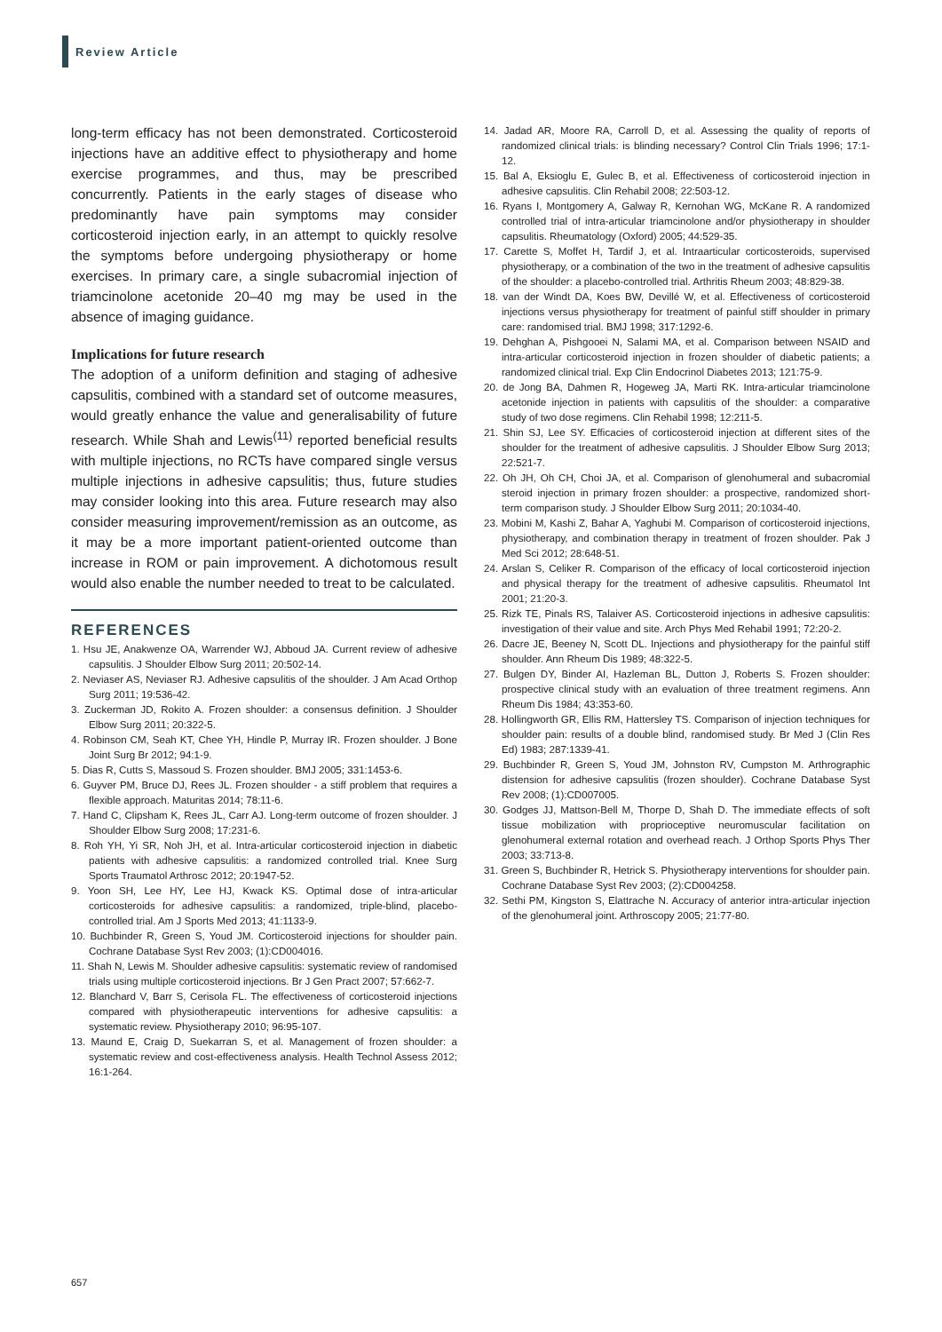Review Article
long-term efficacy has not been demonstrated. Corticosteroid injections have an additive effect to physiotherapy and home exercise programmes, and thus, may be prescribed concurrently. Patients in the early stages of disease who predominantly have pain symptoms may consider corticosteroid injection early, in an attempt to quickly resolve the symptoms before undergoing physiotherapy or home exercises. In primary care, a single subacromial injection of triamcinolone acetonide 20–40 mg may be used in the absence of imaging guidance.
Implications for future research
The adoption of a uniform definition and staging of adhesive capsulitis, combined with a standard set of outcome measures, would greatly enhance the value and generalisability of future research. While Shah and Lewis<sup>(11)</sup> reported beneficial results with multiple injections, no RCTs have compared single versus multiple injections in adhesive capsulitis; thus, future studies may consider looking into this area. Future research may also consider measuring improvement/remission as an outcome, as it may be a more important patient-oriented outcome than increase in ROM or pain improvement. A dichotomous result would also enable the number needed to treat to be calculated.
REFERENCES
1. Hsu JE, Anakwenze OA, Warrender WJ, Abboud JA. Current review of adhesive capsulitis. J Shoulder Elbow Surg 2011; 20:502-14.
2. Neviaser AS, Neviaser RJ. Adhesive capsulitis of the shoulder. J Am Acad Orthop Surg 2011; 19:536-42.
3. Zuckerman JD, Rokito A. Frozen shoulder: a consensus definition. J Shoulder Elbow Surg 2011; 20:322-5.
4. Robinson CM, Seah KT, Chee YH, Hindle P, Murray IR. Frozen shoulder. J Bone Joint Surg Br 2012; 94:1-9.
5. Dias R, Cutts S, Massoud S. Frozen shoulder. BMJ 2005; 331:1453-6.
6. Guyver PM, Bruce DJ, Rees JL. Frozen shoulder - a stiff problem that requires a flexible approach. Maturitas 2014; 78:11-6.
7. Hand C, Clipsham K, Rees JL, Carr AJ. Long-term outcome of frozen shoulder. J Shoulder Elbow Surg 2008; 17:231-6.
8. Roh YH, Yi SR, Noh JH, et al. Intra-articular corticosteroid injection in diabetic patients with adhesive capsulitis: a randomized controlled trial. Knee Surg Sports Traumatol Arthrosc 2012; 20:1947-52.
9. Yoon SH, Lee HY, Lee HJ, Kwack KS. Optimal dose of intra-articular corticosteroids for adhesive capsulitis: a randomized, triple-blind, placebo-controlled trial. Am J Sports Med 2013; 41:1133-9.
10. Buchbinder R, Green S, Youd JM. Corticosteroid injections for shoulder pain. Cochrane Database Syst Rev 2003; (1):CD004016.
11. Shah N, Lewis M. Shoulder adhesive capsulitis: systematic review of randomised trials using multiple corticosteroid injections. Br J Gen Pract 2007; 57:662-7.
12. Blanchard V, Barr S, Cerisola FL. The effectiveness of corticosteroid injections compared with physiotherapeutic interventions for adhesive capsulitis: a systematic review. Physiotherapy 2010; 96:95-107.
13. Maund E, Craig D, Suekarran S, et al. Management of frozen shoulder: a systematic review and cost-effectiveness analysis. Health Technol Assess 2012; 16:1-264.
14. Jadad AR, Moore RA, Carroll D, et al. Assessing the quality of reports of randomized clinical trials: is blinding necessary? Control Clin Trials 1996; 17:1-12.
15. Bal A, Eksioglu E, Gulec B, et al. Effectiveness of corticosteroid injection in adhesive capsulitis. Clin Rehabil 2008; 22:503-12.
16. Ryans I, Montgomery A, Galway R, Kernohan WG, McKane R. A randomized controlled trial of intra-articular triamcinolone and/or physiotherapy in shoulder capsulitis. Rheumatology (Oxford) 2005; 44:529-35.
17. Carette S, Moffet H, Tardif J, et al. Intraarticular corticosteroids, supervised physiotherapy, or a combination of the two in the treatment of adhesive capsulitis of the shoulder: a placebo-controlled trial. Arthritis Rheum 2003; 48:829-38.
18. van der Windt DA, Koes BW, Devillé W, et al. Effectiveness of corticosteroid injections versus physiotherapy for treatment of painful stiff shoulder in primary care: randomised trial. BMJ 1998; 317:1292-6.
19. Dehghan A, Pishgooei N, Salami MA, et al. Comparison between NSAID and intra-articular corticosteroid injection in frozen shoulder of diabetic patients; a randomized clinical trial. Exp Clin Endocrinol Diabetes 2013; 121:75-9.
20. de Jong BA, Dahmen R, Hogeweg JA, Marti RK. Intra-articular triamcinolone acetonide injection in patients with capsulitis of the shoulder: a comparative study of two dose regimens. Clin Rehabil 1998; 12:211-5.
21. Shin SJ, Lee SY. Efficacies of corticosteroid injection at different sites of the shoulder for the treatment of adhesive capsulitis. J Shoulder Elbow Surg 2013; 22:521-7.
22. Oh JH, Oh CH, Choi JA, et al. Comparison of glenohumeral and subacromial steroid injection in primary frozen shoulder: a prospective, randomized short-term comparison study. J Shoulder Elbow Surg 2011; 20:1034-40.
23. Mobini M, Kashi Z, Bahar A, Yaghubi M. Comparison of corticosteroid injections, physiotherapy, and combination therapy in treatment of frozen shoulder. Pak J Med Sci 2012; 28:648-51.
24. Arslan S, Celiker R. Comparison of the efficacy of local corticosteroid injection and physical therapy for the treatment of adhesive capsulitis. Rheumatol Int 2001; 21:20-3.
25. Rizk TE, Pinals RS, Talaiver AS. Corticosteroid injections in adhesive capsulitis: investigation of their value and site. Arch Phys Med Rehabil 1991; 72:20-2.
26. Dacre JE, Beeney N, Scott DL. Injections and physiotherapy for the painful stiff shoulder. Ann Rheum Dis 1989; 48:322-5.
27. Bulgen DY, Binder AI, Hazleman BL, Dutton J, Roberts S. Frozen shoulder: prospective clinical study with an evaluation of three treatment regimens. Ann Rheum Dis 1984; 43:353-60.
28. Hollingworth GR, Ellis RM, Hattersley TS. Comparison of injection techniques for shoulder pain: results of a double blind, randomised study. Br Med J (Clin Res Ed) 1983; 287:1339-41.
29. Buchbinder R, Green S, Youd JM, Johnston RV, Cumpston M. Arthrographic distension for adhesive capsulitis (frozen shoulder). Cochrane Database Syst Rev 2008; (1):CD007005.
30. Godges JJ, Mattson-Bell M, Thorpe D, Shah D. The immediate effects of soft tissue mobilization with proprioceptive neuromuscular facilitation on glenohumeral external rotation and overhead reach. J Orthop Sports Phys Ther 2003; 33:713-8.
31. Green S, Buchbinder R, Hetrick S. Physiotherapy interventions for shoulder pain. Cochrane Database Syst Rev 2003; (2):CD004258.
32. Sethi PM, Kingston S, Elattrache N. Accuracy of anterior intra-articular injection of the glenohumeral joint. Arthroscopy 2005; 21:77-80.
657